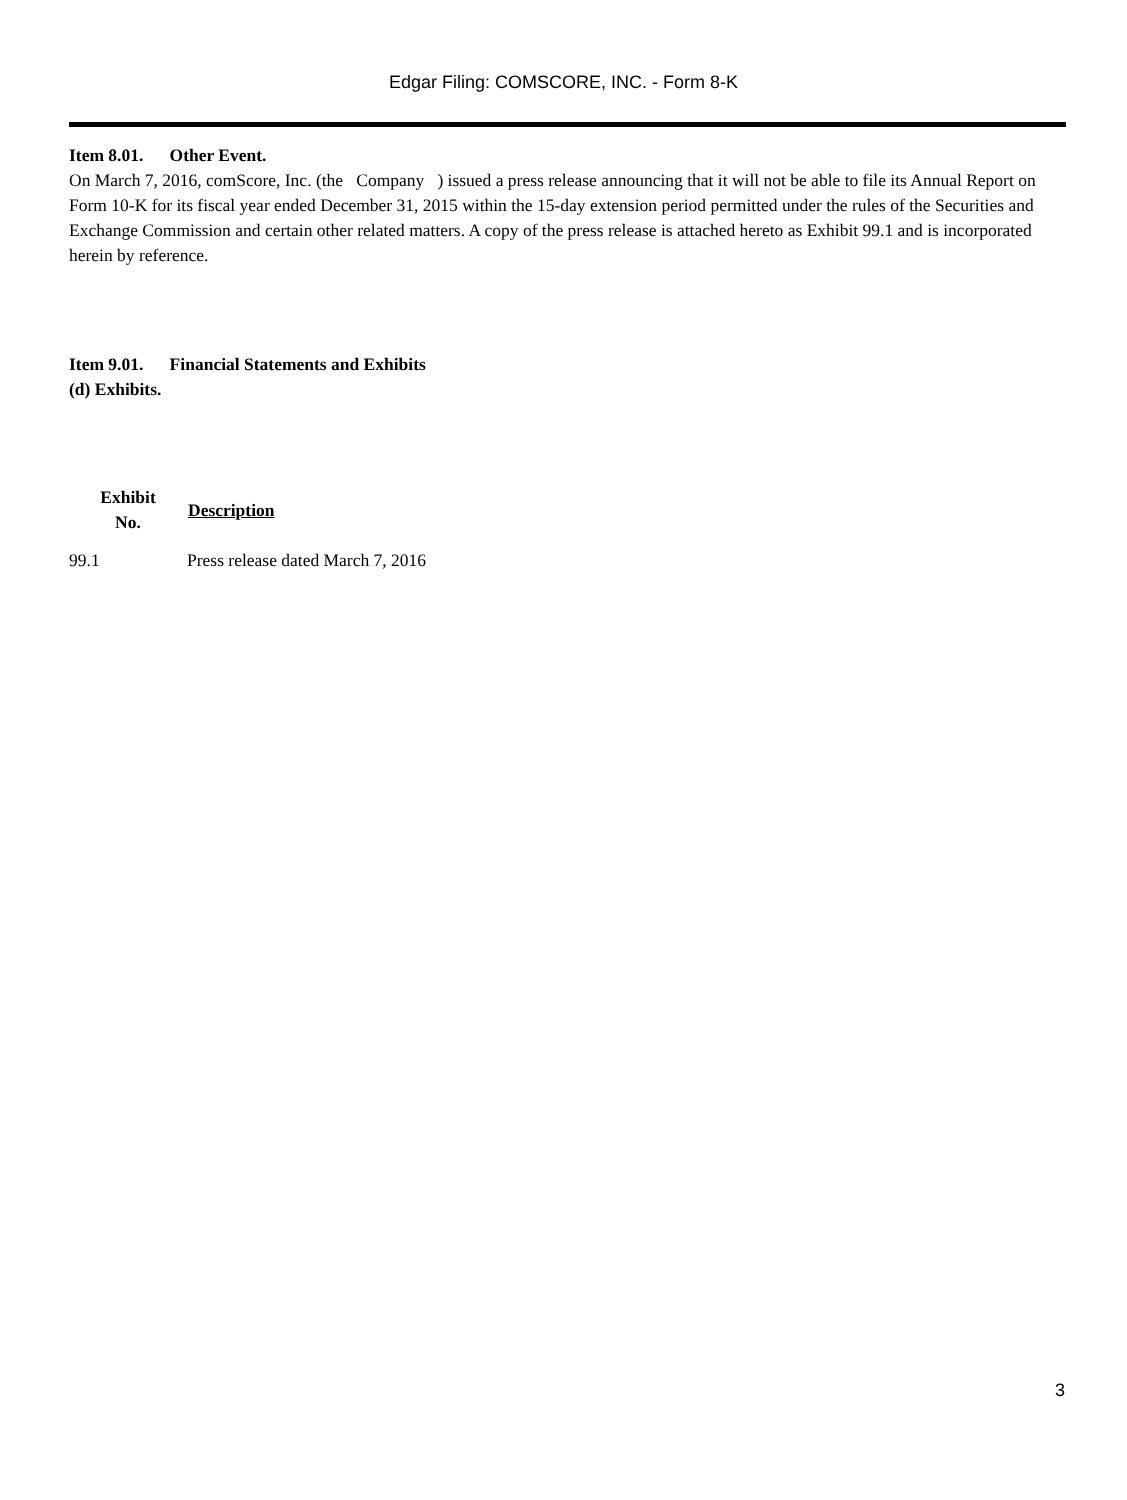Edgar Filing: COMSCORE, INC. - Form 8-K
Item 8.01. Other Event.
On March 7, 2016, comScore, Inc. (the Company ) issued a press release announcing that it will not be able to file its Annual Report on Form 10-K for its fiscal year ended December 31, 2015 within the 15-day extension period permitted under the rules of the Securities and Exchange Commission and certain other related matters. A copy of the press release is attached hereto as Exhibit 99.1 and is incorporated herein by reference.
Item 9.01. Financial Statements and Exhibits
(d) Exhibits.
| Exhibit No. | Description |
| --- | --- |
| 99.1 | Press release dated March 7, 2016 |
3